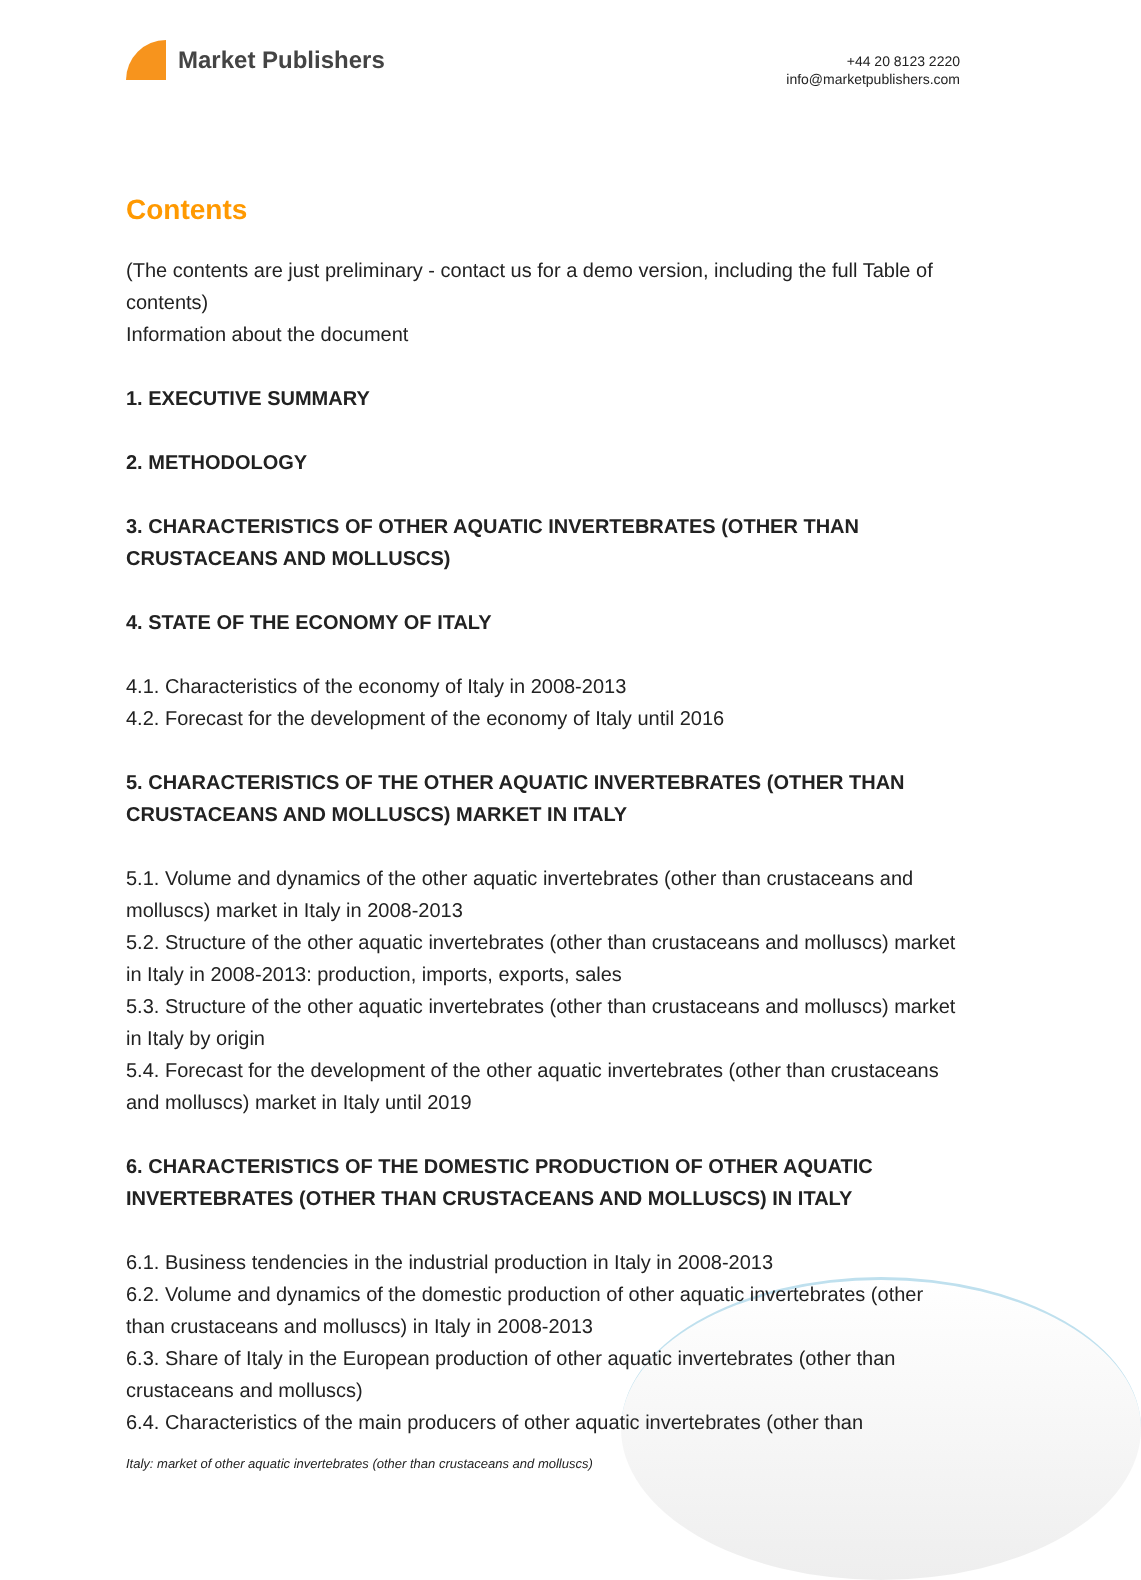Market Publishers
+44 20 8123 2220
info@marketpublishers.com
Contents
(The contents are just preliminary - contact us for a demo version, including the full Table of contents)
Information about the document
1. EXECUTIVE SUMMARY
2. METHODOLOGY
3. CHARACTERISTICS OF OTHER AQUATIC INVERTEBRATES (OTHER THAN CRUSTACEANS AND MOLLUSCS)
4. STATE OF THE ECONOMY OF ITALY
4.1. Characteristics of the economy of Italy in 2008-2013
4.2. Forecast for the development of the economy of Italy until 2016
5. CHARACTERISTICS OF THE OTHER AQUATIC INVERTEBRATES (OTHER THAN CRUSTACEANS AND MOLLUSCS) MARKET IN ITALY
5.1. Volume and dynamics of the other aquatic invertebrates (other than crustaceans and molluscs) market in Italy in 2008-2013
5.2. Structure of the other aquatic invertebrates (other than crustaceans and molluscs) market in Italy in 2008-2013: production, imports, exports, sales
5.3. Structure of the other aquatic invertebrates (other than crustaceans and molluscs) market in Italy by origin
5.4. Forecast for the development of the other aquatic invertebrates (other than crustaceans and molluscs) market in Italy until 2019
6. CHARACTERISTICS OF THE DOMESTIC PRODUCTION OF OTHER AQUATIC INVERTEBRATES (OTHER THAN CRUSTACEANS AND MOLLUSCS) IN ITALY
6.1. Business tendencies in the industrial production in Italy in 2008-2013
6.2. Volume and dynamics of the domestic production of other aquatic invertebrates (other than crustaceans and molluscs) in Italy in 2008-2013
6.3. Share of Italy in the European production of other aquatic invertebrates (other than crustaceans and molluscs)
6.4. Characteristics of the main producers of other aquatic invertebrates (other than
Italy: market of other aquatic invertebrates (other than crustaceans and molluscs)